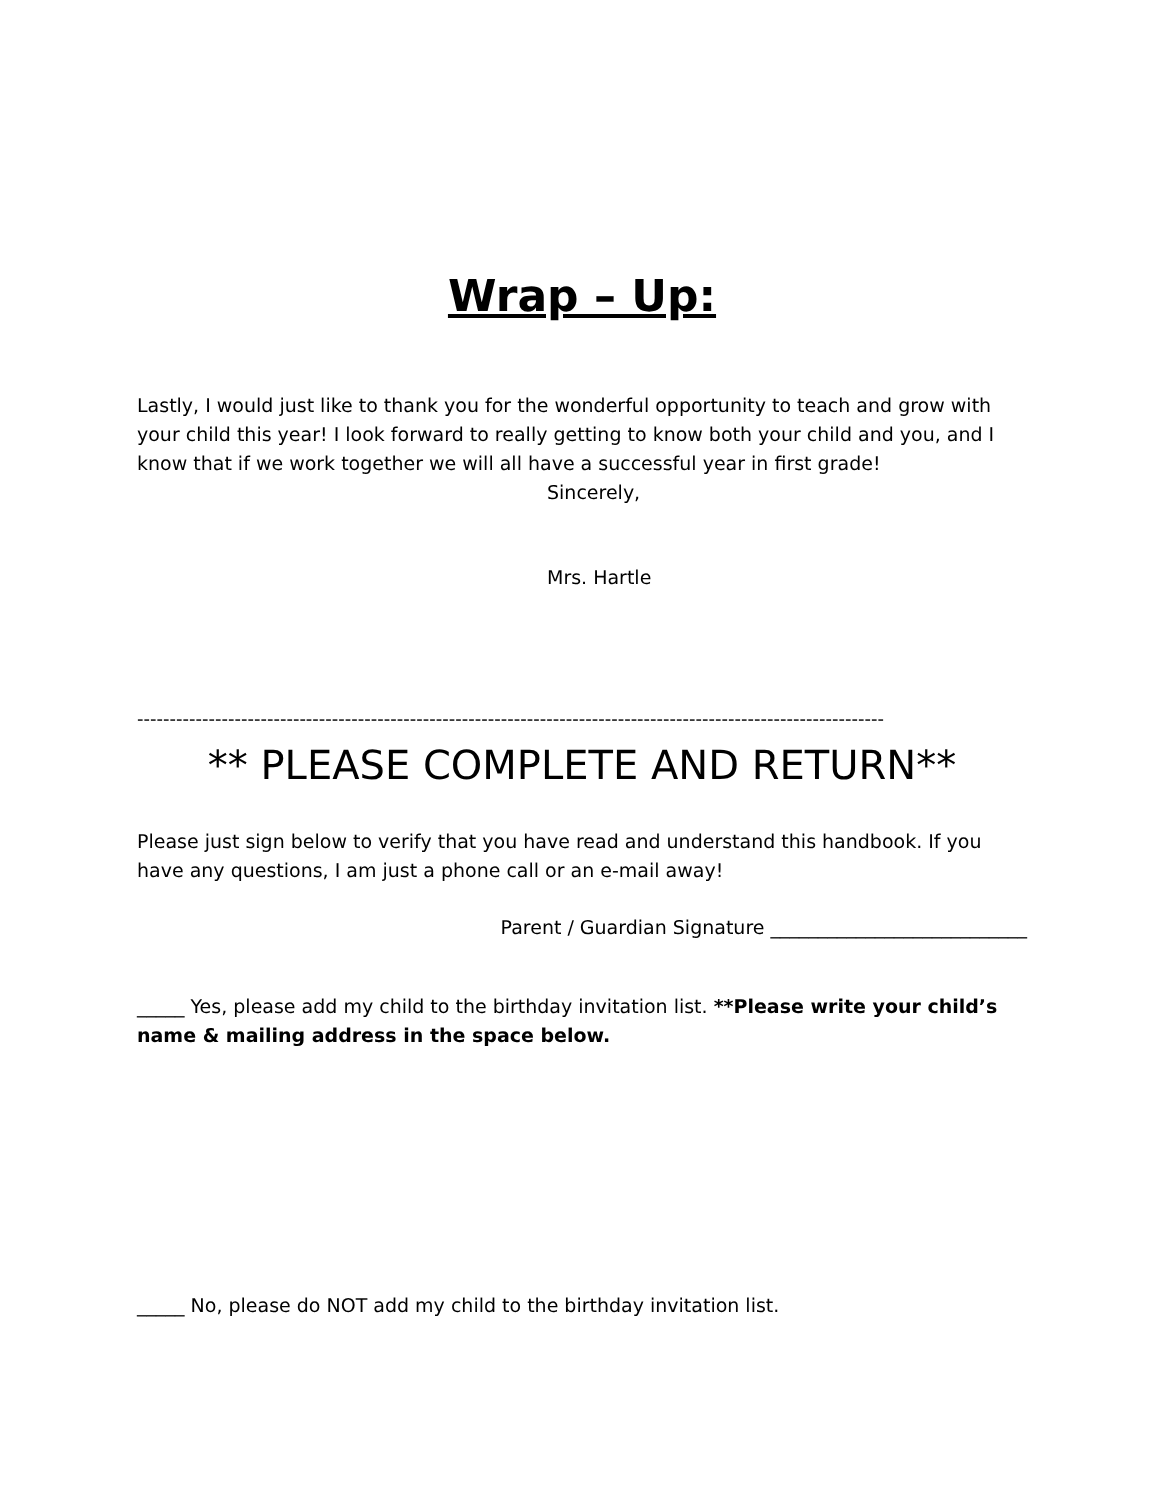Wrap – Up:
Lastly, I would just like to thank you for the wonderful opportunity to teach and grow with your child this year! I look forward to really getting to know both your child and you, and I know that if we work together we will all have a successful year in first grade!
Sincerely,
Mrs. Hartle
-------------------------------------------------------------------------------------------------------------------
** PLEASE COMPLETE AND RETURN**
Please just sign below to verify that you have read and understand this handbook. If you have any questions, I am just a phone call or an e-mail away!
Parent / Guardian Signature ___________________________
_____ Yes, please add my child to the birthday invitation list. **Please write your child’s name & mailing address in the space below.
_____ No, please do NOT add my child to the birthday invitation list.